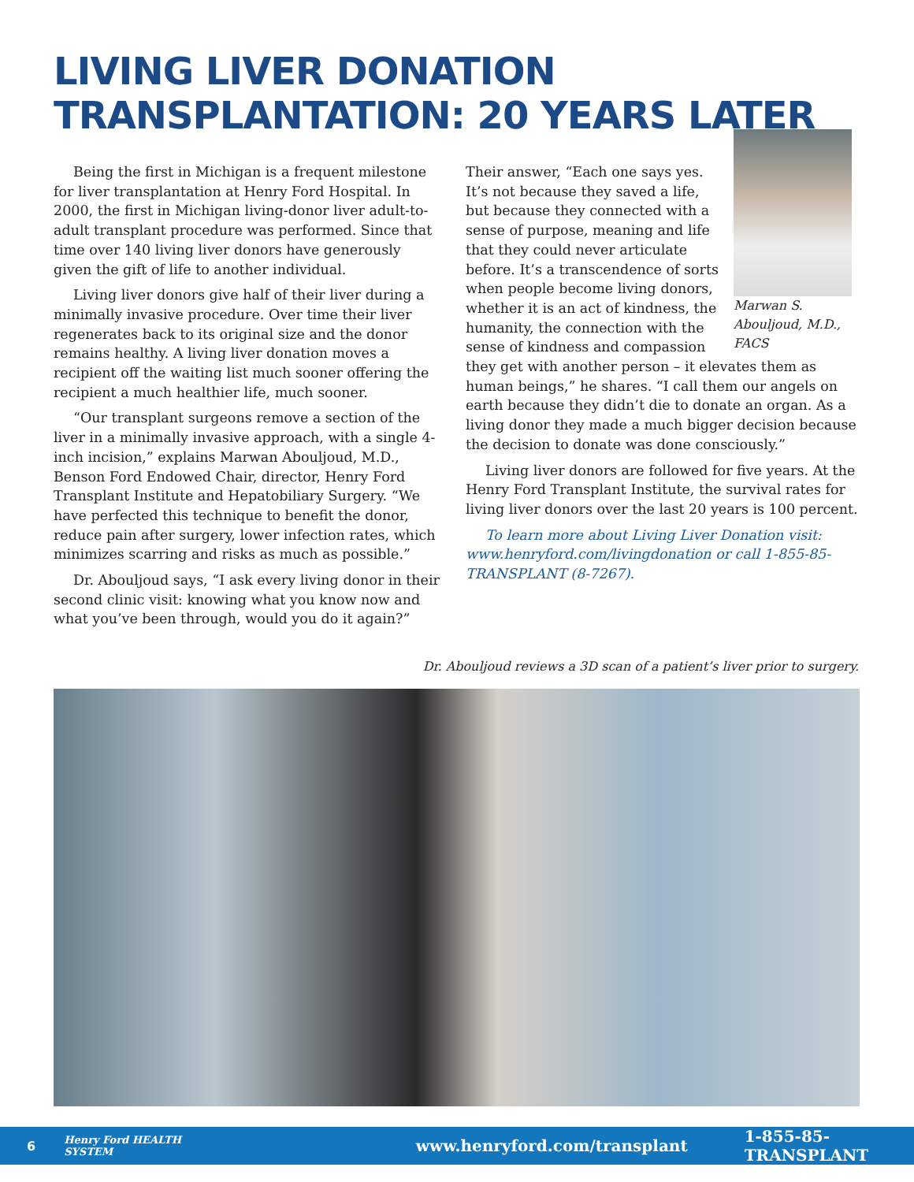LIVING LIVER DONATION
TRANSPLANTATION: 20 YEARS LATER
Being the first in Michigan is a frequent milestone for liver transplantation at Henry Ford Hospital. In 2000, the first in Michigan living-donor liver adult-to-adult transplant procedure was performed. Since that time over 140 living liver donors have generously given the gift of life to another individual.
Living liver donors give half of their liver during a minimally invasive procedure. Over time their liver regenerates back to its original size and the donor remains healthy. A living liver donation moves a recipient off the waiting list much sooner offering the recipient a much healthier life, much sooner.
“Our transplant surgeons remove a section of the liver in a minimally invasive approach, with a single 4-inch incision,” explains Marwan Abouljoud, M.D., Benson Ford Endowed Chair, director, Henry Ford Transplant Institute and Hepatobiliary Surgery. “We have perfected this technique to benefit the donor, reduce pain after surgery, lower infection rates, which minimizes scarring and risks as much as possible.”
Dr. Abouljoud says, “I ask every living donor in their second clinic visit: knowing what you know now and what you’ve been through, would you do it again?”
Marwan S. Abouljoud, M.D., FACS
Their answer, “Each one says yes. It’s not because they saved a life, but because they connected with a sense of purpose, meaning and life that they could never articulate before. It’s a transcendence of sorts when people become living donors, whether it is an act of kindness, the humanity, the connection with the sense of kindness and compassion they get with another person – it elevates them as human beings,” he shares. “I call them our angels on earth because they didn’t die to donate an organ. As a living donor they made a much bigger decision because the decision to donate was done consciously.”
Living liver donors are followed for five years. At the Henry Ford Transplant Institute, the survival rates for living liver donors over the last 20 years is 100 percent.
To learn more about Living Liver Donation visit: www.henryford.com/livingdonation or call 1-855-85-TRANSPLANT (8-7267).
Dr. Abouljoud reviews a 3D scan of a patient’s liver prior to surgery.
6 Henry Ford HEALTH SYSTEM www.henryford.com/transplant 1-855-85-TRANSPLANT